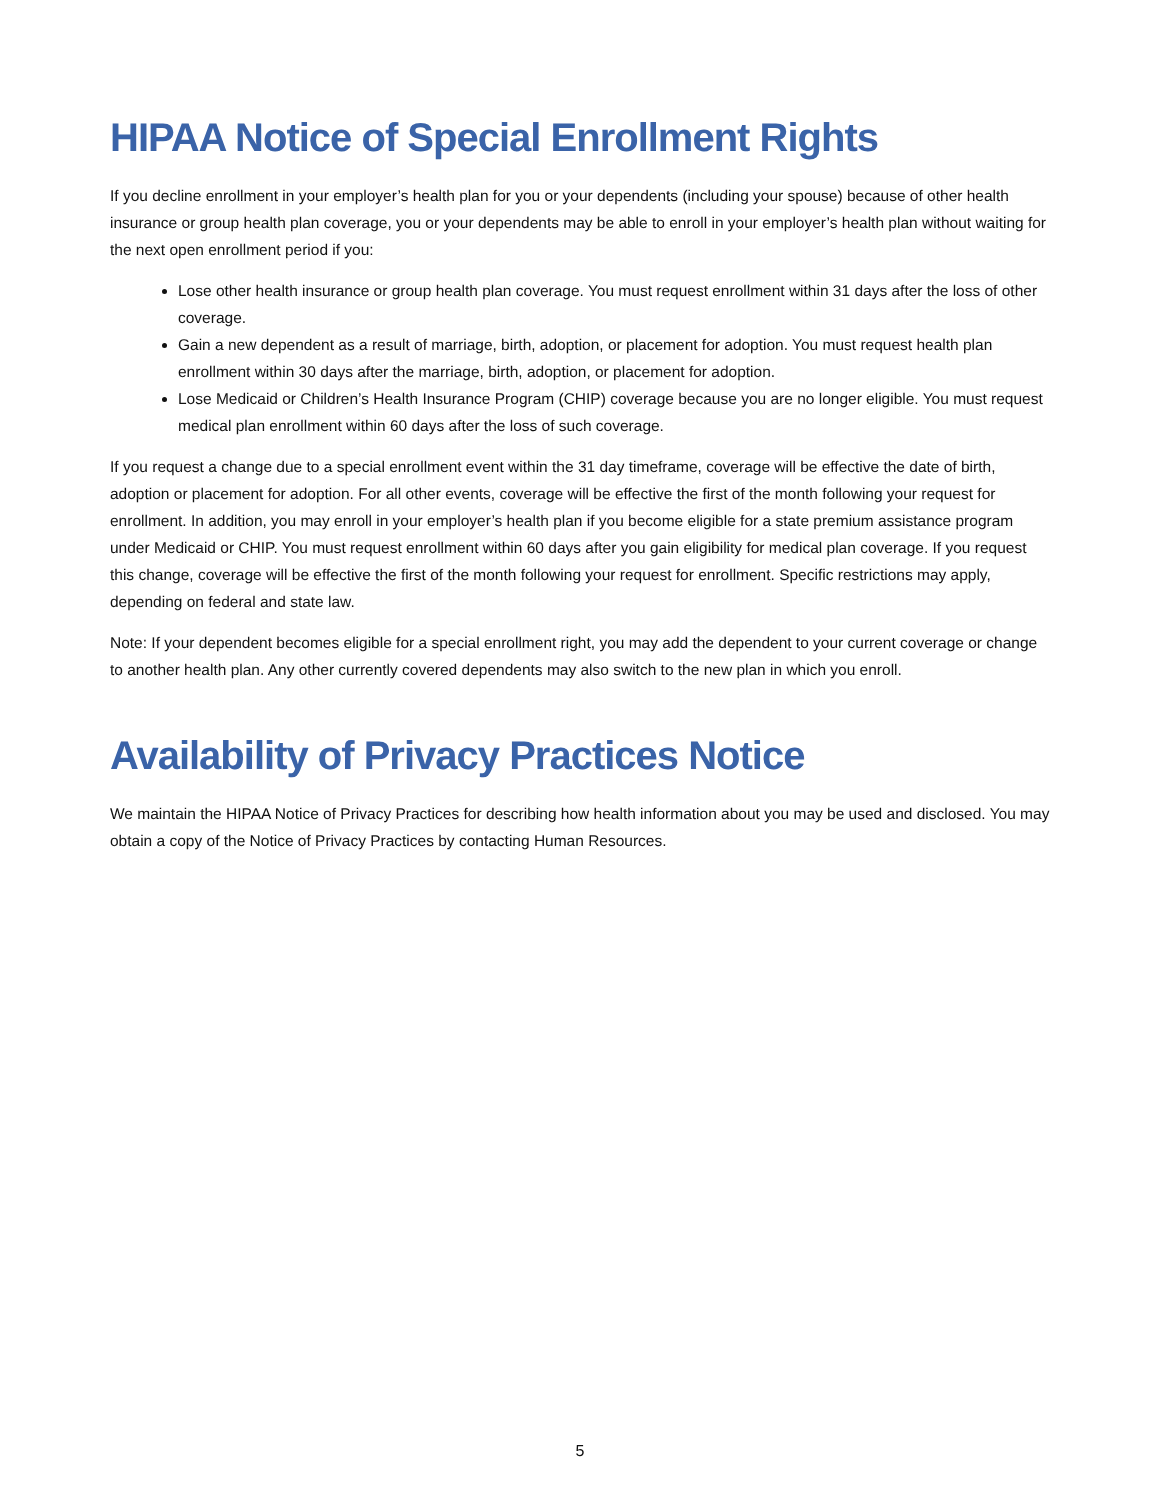HIPAA Notice of Special Enrollment Rights
If you decline enrollment in your employer’s health plan for you or your dependents (including your spouse) because of other health insurance or group health plan coverage, you or your dependents may be able to enroll in your employer’s health plan without waiting for the next open enrollment period if you:
Lose other health insurance or group health plan coverage. You must request enrollment within 31 days after the loss of other coverage.
Gain a new dependent as a result of marriage, birth, adoption, or placement for adoption. You must request health plan enrollment within 30 days after the marriage, birth, adoption, or placement for adoption.
Lose Medicaid or Children’s Health Insurance Program (CHIP) coverage because you are no longer eligible. You must request medical plan enrollment within 60 days after the loss of such coverage.
If you request a change due to a special enrollment event within the 31 day timeframe, coverage will be effective the date of birth, adoption or placement for adoption. For all other events, coverage will be effective the first of the month following your request for enrollment. In addition, you may enroll in your employer’s health plan if you become eligible for a state premium assistance program under Medicaid or CHIP. You must request enrollment within 60 days after you gain eligibility for medical plan coverage. If you request this change, coverage will be effective the first of the month following your request for enrollment. Specific restrictions may apply, depending on federal and state law.
Note: If your dependent becomes eligible for a special enrollment right, you may add the dependent to your current coverage or change to another health plan. Any other currently covered dependents may also switch to the new plan in which you enroll.
Availability of Privacy Practices Notice
We maintain the HIPAA Notice of Privacy Practices for describing how health information about you may be used and disclosed. You may obtain a copy of the Notice of Privacy Practices by contacting Human Resources.
5